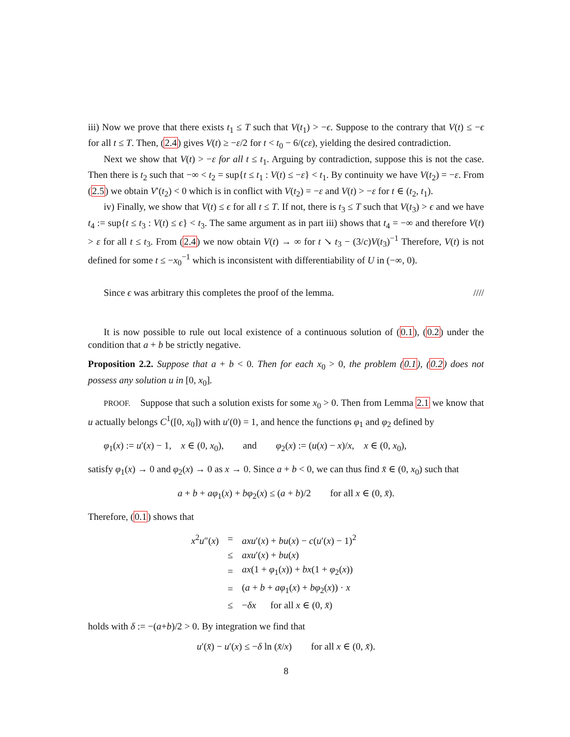iii) Now we prove that there exists t<sub>1</sub> ≤ T such that V(t<sub>1</sub>) > −ϵ. Suppose to the contrary that V(t) ≤ −ϵ for all t ≤ T. Then, (2.4) gives V(t) ≥ −ε/2 for t < t<sub>0</sub> − 6/(cε), yielding the desired contradiction.
Next we show that V(t) > −ε for all t ≤ t<sub>1</sub>. Arguing by contradiction, suppose this is not the case. Then there is t<sub>2</sub> such that −∞ < t<sub>2</sub> = sup{t ≤ t<sub>1</sub> : V(t) ≤ −ε} < t<sub>1</sub>. By continuity we have V(t<sub>2</sub>) = −ε. From (2.5) we obtain V′(t<sub>2</sub>) < 0 which is in conflict with V(t<sub>2</sub>) = −ε and V(t) > −ε for t ∈ (t<sub>2</sub>, t<sub>1</sub>).
iv) Finally, we show that V(t) ≤ ϵ for all t ≤ T. If not, there is t<sub>3</sub> ≤ T such that V(t<sub>3</sub>) > ϵ and we have t<sub>4</sub> := sup{t ≤ t<sub>3</sub> : V(t) ≤ ϵ} < t<sub>3</sub>. The same argument as in part iii) shows that t<sub>4</sub> = −∞ and therefore V(t) > ε for all t ≤ t<sub>3</sub>. From (2.4) we now obtain V(t) → ∞ for t ↘ t<sub>3</sub> − (3/c)V(t<sub>3</sub>)<sup>−1</sup> Therefore, V(t) is not defined for some t ≤ −x<sub>0</sub><sup>−1</sup> which is inconsistent with differentiability of U in (−∞, 0).
Since ϵ was arbitrary this completes the proof of the lemma. ////
It is now possible to rule out local existence of a continuous solution of (0.1), (0.2) under the condition that a + b be strictly negative.
Proposition 2.2. Suppose that a + b < 0. Then for each x<sub>0</sub> > 0, the problem (0.1), (0.2) does not possess any solution u in [0, x<sub>0</sub>].
PROOF. Suppose that such a solution exists for some x<sub>0</sub> > 0. Then from Lemma 2.1 we know that u actually belongs C<sup>1</sup>([0, x<sub>0</sub>]) with u′(0) = 1, and hence the functions φ<sub>1</sub> and φ<sub>2</sub> defined by
φ<sub>1</sub>(x) := u′(x) − 1, x ∈ (0, x<sub>0</sub>), and φ<sub>2</sub>(x) := (u(x) − x)/x, x ∈ (0, x<sub>0</sub>),
satisfy φ<sub>1</sub>(x) → 0 and φ<sub>2</sub>(x) → 0 as x → 0. Since a + b < 0, we can thus find x̄ ∈ (0, x<sub>0</sub>) such that
a + b + aφ<sub>1</sub>(x) + bφ<sub>2</sub>(x) ≤ (a + b)/2 for all x ∈ (0, x̄).
Therefore, (0.1) shows that
| x<sup>2</sup> u ″( x ) | = | axu ′( x ) + bu ( x ) − c ( u ′( x ) − 1)<sup>2</sup> |
| | ≤ | axu ′( x ) + bu ( x ) |
| | = | ax (1 + φ<sub>1</sub>( x )) + bx (1 + φ<sub>2</sub>( x )) |
| | = | ( a + b + aφ<sub>1</sub>( x ) + bφ<sub>2</sub>( x )) · x |
| | ≤ | − δx for all x ∈ (0, x̄ ) |
holds with δ := −(a+b)/2 > 0. By integration we find that
u′(x̄) − u′(x) ≤ −δ ln (x̄/x) for all x ∈ (0, x̄).
8